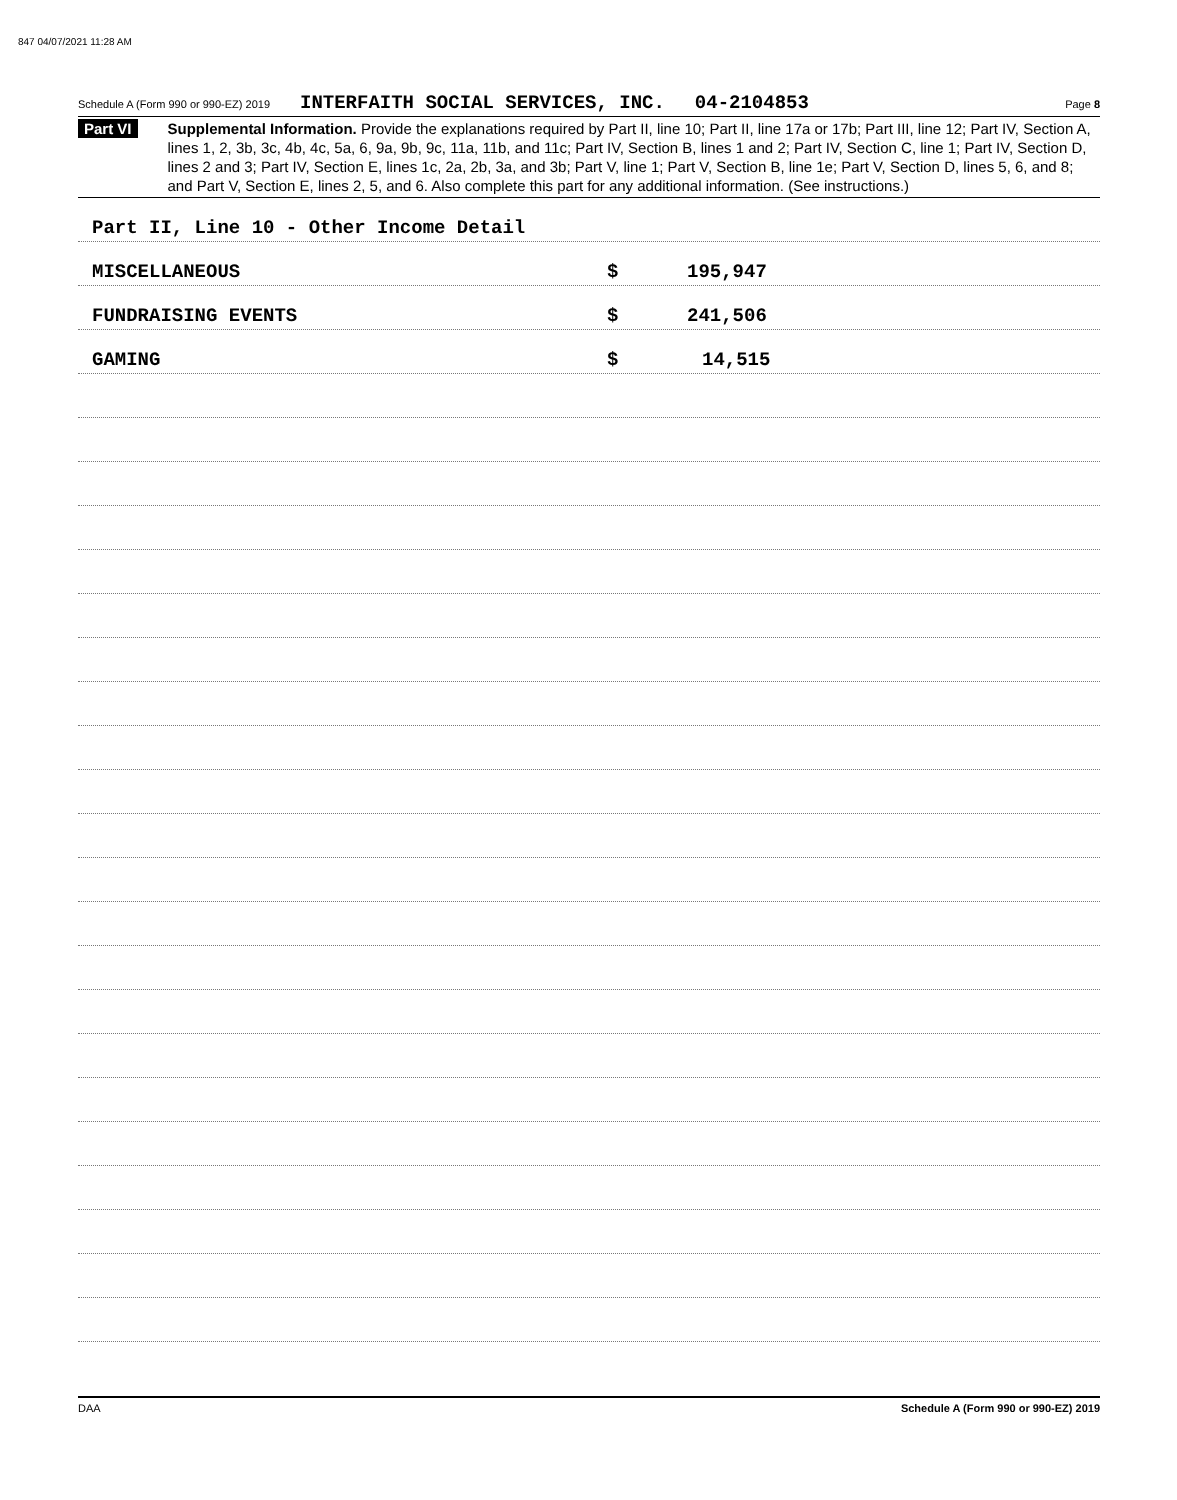847 04/07/2021 11:28 AM
Schedule A (Form 990 or 990-EZ) 2019 INTERFAITH SOCIAL SERVICES, INC. 04-2104853 Page 8
Part VI Supplemental Information. Provide the explanations required by Part II, line 10; Part II, line 17a or 17b; Part III, line 12; Part IV, Section A, lines 1, 2, 3b, 3c, 4b, 4c, 5a, 6, 9a, 9b, 9c, 11a, 11b, and 11c; Part IV, Section B, lines 1 and 2; Part IV, Section C, line 1; Part IV, Section D, lines 2 and 3; Part IV, Section E, lines 1c, 2a, 2b, 3a, and 3b; Part V, line 1; Part V, Section B, line 1e; Part V, Section D, lines 5, 6, and 8; and Part V, Section E, lines 2, 5, and 6. Also complete this part for any additional information. (See instructions.)
Part II, Line 10 - Other Income Detail
MISCELLANEOUS $ 195,947
FUNDRAISING EVENTS $ 241,506
GAMING $ 14,515
DAA Schedule A (Form 990 or 990-EZ) 2019